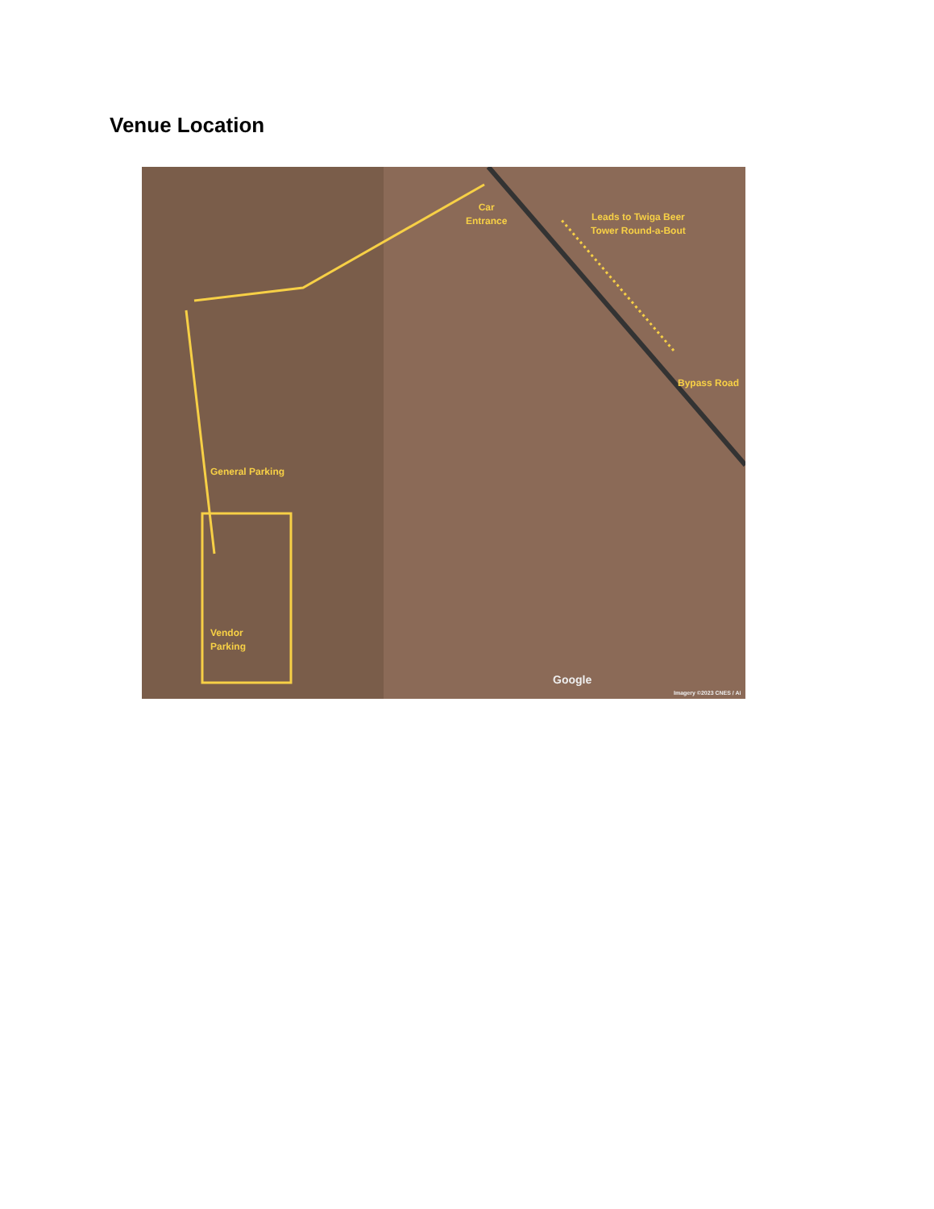Venue Location
Car
Entrance
Leads to Twiga Beer
Tower Round-a-Bout
Bypass Road
General Parking
Vendor
Parking
Google
Imagery ©2023 CNES / Ai